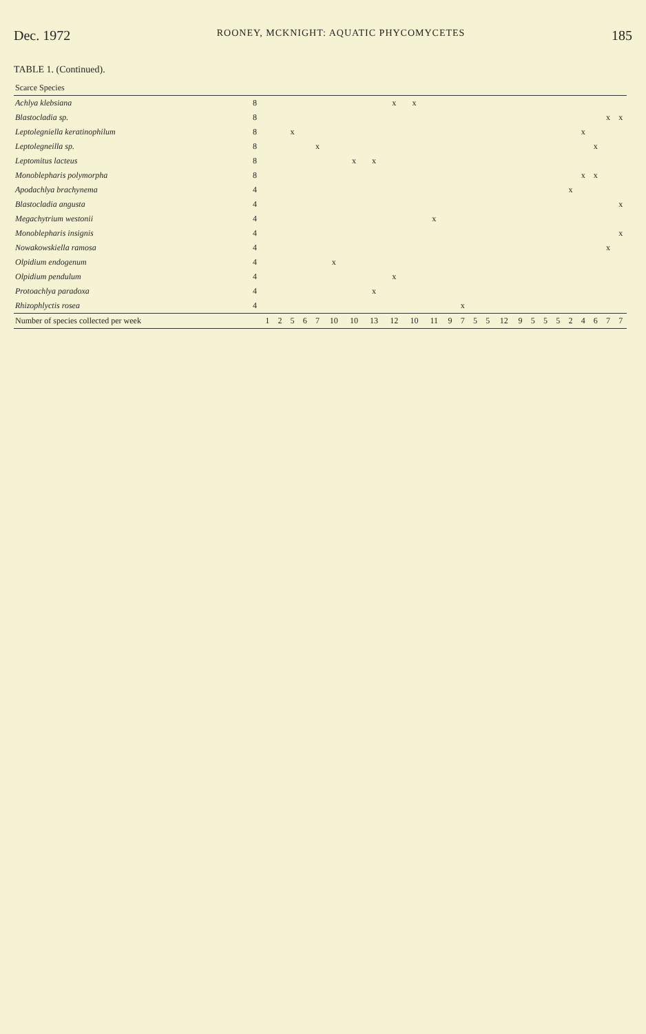Dec. 1972 ROONEY, MCKNIGHT: AQUATIC PHYCOMYCETES 185
TABLE 1. (Continued).
| Scarce Species | | | | | | | | | | | | | | | | | | | | | | | | | | | |
| --- | --- | --- | --- | --- | --- | --- | --- | --- | --- | --- | --- | --- | --- | --- | --- | --- | --- | --- | --- | --- | --- | --- | --- | --- | --- | --- | --- |
| Achlya klebsiana | 8 | | | | | | | | | x | x | | | | | | | | | | | | | | | | |
| Blastocladia sp. | 8 | | | | | | | | | | | | | | | | | | | | | | | | x | x | |
| Leptolegniella keratinophilum | 8 | | | x | | | | | | | | | | | | | | | | | | | x | | | | |
| Leptolegneilla sp. | 8 | | | | | x | | | | | | | | | | | | | | | | | | x | | | |
| Leptomitus lacteus | 8 | | | | | | | x | x | | | | | | | | | | | | | | | | | | |
| Monoblepharis polymorpha | 8 | | | | | | | | | | | | | | | | | | | | | | x | x | | | |
| Apodachlya brachynema | 4 | | | | | | | | | | | | | | | | | | | | | x | | | | | |
| Blastocladia angusta | 4 | | | | | | | | | | | | | | | | | | | | | | | | | x | |
| Megachytrium westonii | 4 | | | | | | | | | | | x | | | | | | | | | | | | | | | |
| Monoblepharis insignis | 4 | | | | | | | | | | | | | | | | | | | | | | | | | x | |
| Nowakowskiella ramosa | 4 | | | | | | | | | | | | | | | | | | | | | | | | x | | |
| Olpidium endogenum | 4 | | | | | | x | | | | | | | | | | | | | | | | | | | | |
| Olpidium pendulum | 4 | | | | | | | | | x | | | | | | | | | | | | | | | | | |
| Protoachlya paradoxa | 4 | | | | | | | | x | | | | | | | | | | | | | | | | | | |
| Rhizophlyctis rosea | 4 | | | | | | | | | | | | | x | | | | | | | | | | | | | |
| Number of species collected per week | | 1 | 2 | 5 | 6 | 7 | 10 | 10 | 13 | 12 | 10 | 11 | 9 | 7 | 5 | 5 | 12 | 9 | 5 | 5 | 5 | 2 | 4 | 6 | 7 | 7 | |